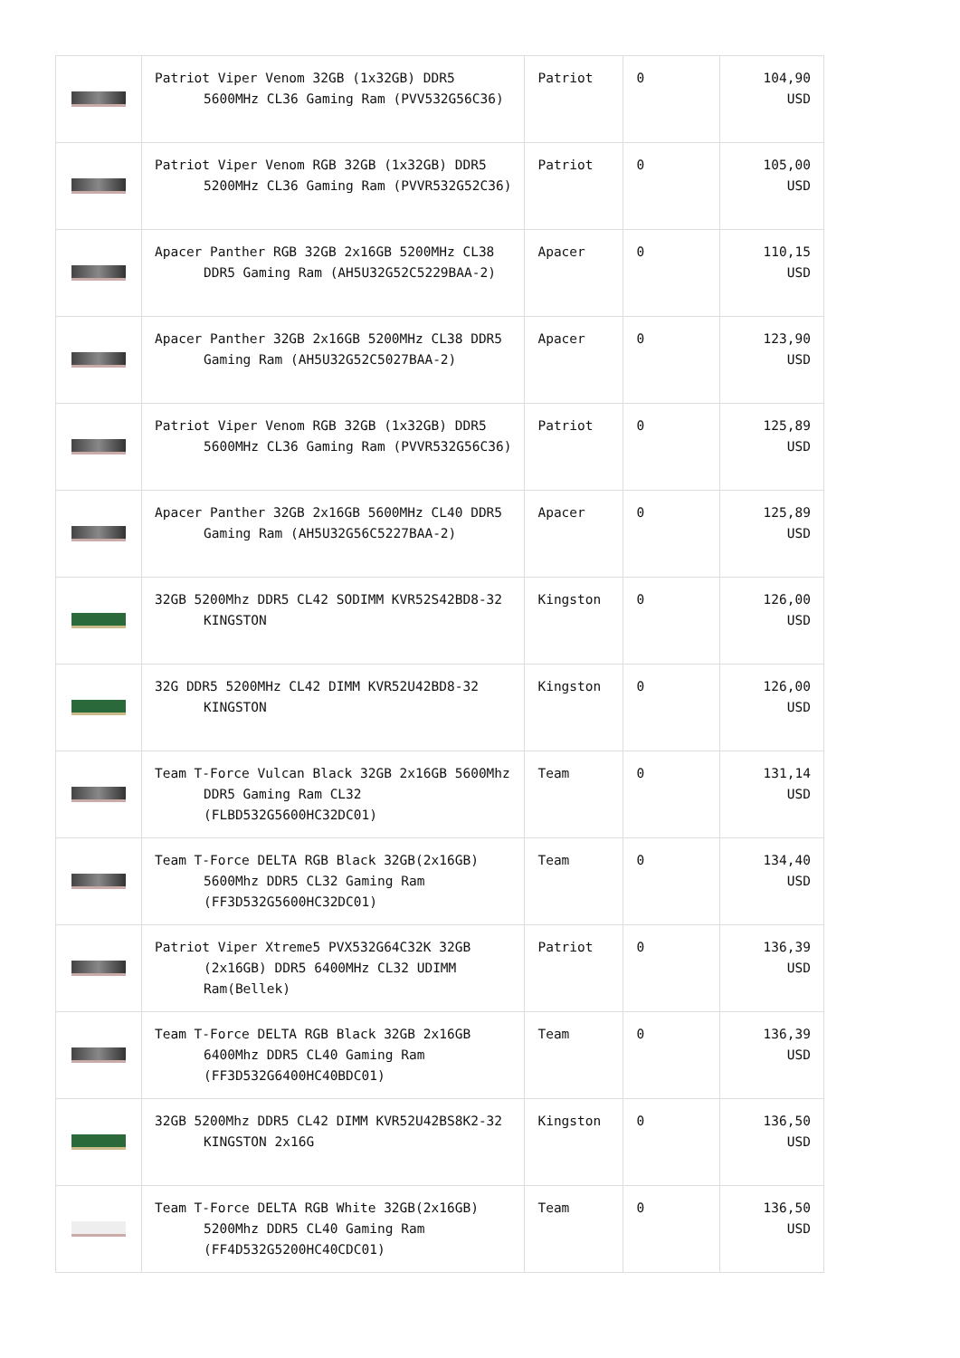| | Patriot Viper Venom 32GB (1x32GB) DDR5 5600MHz CL36 Gaming Ram (PVV532G56C36) | Patriot | 0 | 104,90 USD |
| | Patriot Viper Venom RGB 32GB (1x32GB) DDR5 5200MHz CL36 Gaming Ram (PVVR532G52C36) | Patriot | 0 | 105,00 USD |
| | Apacer Panther RGB 32GB 2x16GB 5200MHz CL38 DDR5 Gaming Ram (AH5U32G52C5229BAA-2) | Apacer | 0 | 110,15 USD |
| | Apacer Panther 32GB 2x16GB 5200MHz CL38 DDR5 Gaming Ram (AH5U32G52C5027BAA-2) | Apacer | 0 | 123,90 USD |
| | Patriot Viper Venom RGB 32GB (1x32GB) DDR5 5600MHz CL36 Gaming Ram (PVVR532G56C36) | Patriot | 0 | 125,89 USD |
| | Apacer Panther 32GB 2x16GB 5600MHz CL40 DDR5 Gaming Ram (AH5U32G56C5227BAA-2) | Apacer | 0 | 125,89 USD |
| | 32GB 5200Mhz DDR5 CL42 SODIMM KVR52S42BD8-32 KINGSTON | Kingston | 0 | 126,00 USD |
| | 32G DDR5 5200MHz CL42 DIMM KVR52U42BD8-32 KINGSTON | Kingston | 0 | 126,00 USD |
| | Team T-Force Vulcan Black 32GB 2x16GB 5600Mhz DDR5 Gaming Ram CL32 (FLBD532G5600HC32DC01) | Team | 0 | 131,14 USD |
| | Team T-Force DELTA RGB Black 32GB(2x16GB) 5600Mhz DDR5 CL32 Gaming Ram (FF3D532G5600HC32DC01) | Team | 0 | 134,40 USD |
| | Patriot Viper Xtreme5 PVX532G64C32K 32GB (2x16GB) DDR5 6400MHz CL32 UDIMM Ram(Bellek) | Patriot | 0 | 136,39 USD |
| | Team T-Force DELTA RGB Black 32GB 2x16GB 6400Mhz DDR5 CL40 Gaming Ram (FF3D532G6400HC40BDC01) | Team | 0 | 136,39 USD |
| | 32GB 5200Mhz DDR5 CL42 DIMM KVR52U42BS8K2-32 KINGSTON 2x16G | Kingston | 0 | 136,50 USD |
| | Team T-Force DELTA RGB White 32GB(2x16GB) 5200Mhz DDR5 CL40 Gaming Ram (FF4D532G5200HC40CDC01) | Team | 0 | 136,50 USD |